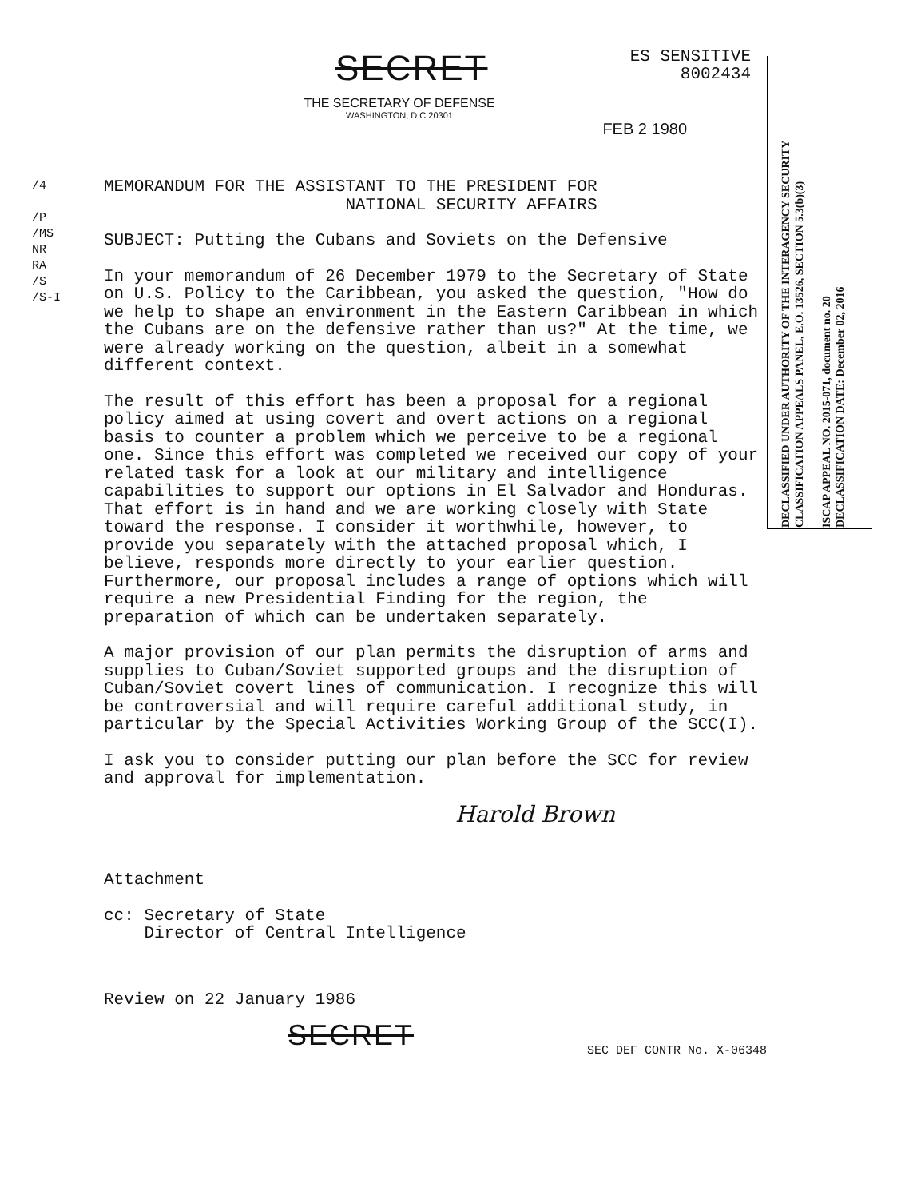SECRET
ES SENSITIVE
8002434
THE SECRETARY OF DEFENSE
WASHINGTON, D C 20301
FEB 2 1980
/4
/P
/MS
NR
RA
/S
/S-I
MEMORANDUM FOR THE ASSISTANT TO THE PRESIDENT FOR
NATIONAL SECURITY AFFAIRS
SUBJECT: Putting the Cubans and Soviets on the Defensive
In your memorandum of 26 December 1979 to the Secretary of State on U.S. Policy to the Caribbean, you asked the question, "How do we help to shape an environment in the Eastern Caribbean in which the Cubans are on the defensive rather than us?" At the time, we were already working on the question, albeit in a somewhat different context.
The result of this effort has been a proposal for a regional policy aimed at using covert and overt actions on a regional basis to counter a problem which we perceive to be a regional one. Since this effort was completed we received our copy of your related task for a look at our military and intelligence capabilities to support our options in El Salvador and Honduras. That effort is in hand and we are working closely with State toward the response. I consider it worthwhile, however, to provide you separately with the attached proposal which, I believe, responds more directly to your earlier question. Furthermore, our proposal includes a range of options which will require a new Presidential Finding for the region, the preparation of which can be undertaken separately.
A major provision of our plan permits the disruption of arms and supplies to Cuban/Soviet supported groups and the disruption of Cuban/Soviet covert lines of communication. I recognize this will be controversial and will require careful additional study, in particular by the Special Activities Working Group of the SCC(I).
I ask you to consider putting our plan before the SCC for review and approval for implementation.
Harold Brown
Attachment
cc: Secretary of State
Director of Central Intelligence
Review on 22 January 1986
SECRET SEC DEF CONTR No. X-06348
DECLASSIFIED UNDER AUTHORITY OF THE INTERAGENCY SECURITY CLASSIFICATION APPEALS PANEL, E.O. 13526, SECTION 5.3(b)(3)
ISCAP APPEAL NO. 2015-071, document no. 20
DECLASSIFICATION DATE: December 02, 2016